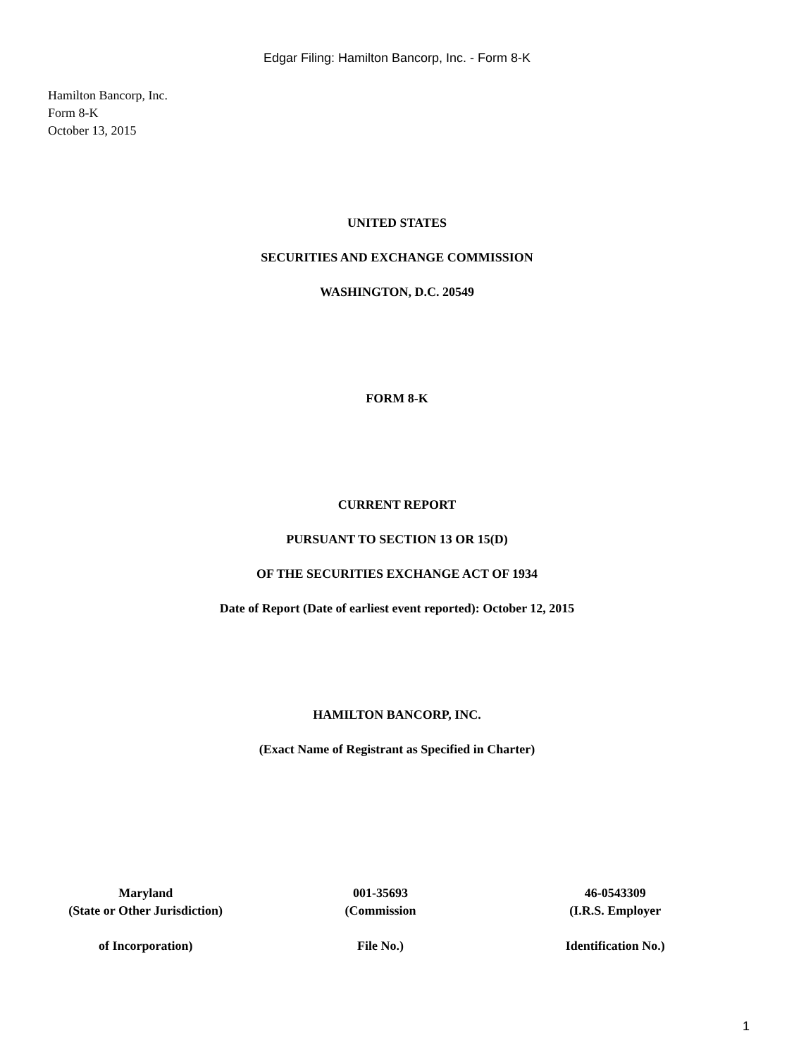Edgar Filing: Hamilton Bancorp, Inc. - Form 8-K
Hamilton Bancorp, Inc.
Form 8-K
October 13, 2015
UNITED STATES
SECURITIES AND EXCHANGE COMMISSION
WASHINGTON, D.C. 20549
FORM 8-K
CURRENT REPORT
PURSUANT TO SECTION 13 OR 15(D)
OF THE SECURITIES EXCHANGE ACT OF 1934
Date of Report (Date of earliest event reported): October 12, 2015
HAMILTON BANCORP, INC.
(Exact Name of Registrant as Specified in Charter)
| Maryland (State or Other Jurisdiction) of Incorporation) | 001-35693 (Commission File No.) | 46-0543309 (I.R.S. Employer Identification No.) |
1